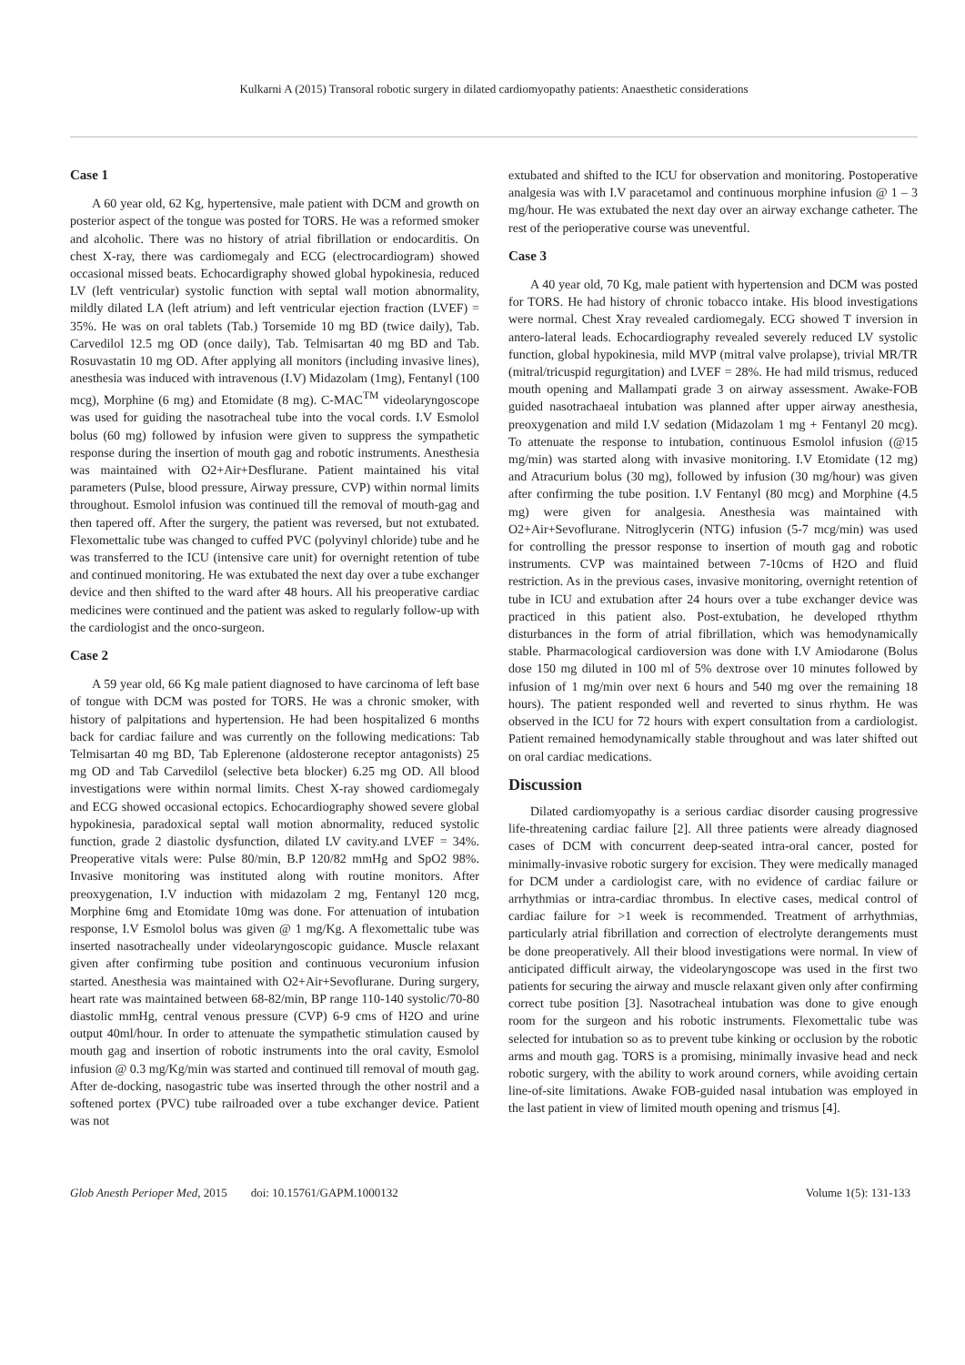Kulkarni A (2015) Transoral robotic surgery in dilated cardiomyopathy patients: Anaesthetic considerations
Case 1
A 60 year old, 62 Kg, hypertensive, male patient with DCM and growth on posterior aspect of the tongue was posted for TORS. He was a reformed smoker and alcoholic. There was no history of atrial fibrillation or endocarditis. On chest X-ray, there was cardiomegaly and ECG (electrocardiogram) showed occasional missed beats. Echocardigraphy showed global hypokinesia, reduced LV (left ventricular) systolic function with septal wall motion abnormality, mildly dilated LA (left atrium) and left ventricular ejection fraction (LVEF) = 35%. He was on oral tablets (Tab.) Torsemide 10 mg BD (twice daily), Tab. Carvedilol 12.5 mg OD (once daily), Tab. Telmisartan 40 mg BD and Tab. Rosuvastatin 10 mg OD. After applying all monitors (including invasive lines), anesthesia was induced with intravenous (I.V) Midazolam (1mg), Fentanyl (100 mcg), Morphine (6 mg) and Etomidate (8 mg). C-MAC<sup>TM</sup> videolaryngoscope was used for guiding the nasotracheal tube into the vocal cords. I.V Esmolol bolus (60 mg) followed by infusion were given to suppress the sympathetic response during the insertion of mouth gag and robotic instruments. Anesthesia was maintained with O2+Air+Desflurane. Patient maintained his vital parameters (Pulse, blood pressure, Airway pressure, CVP) within normal limits throughout. Esmolol infusion was continued till the removal of mouth-gag and then tapered off. After the surgery, the patient was reversed, but not extubated. Flexomettalic tube was changed to cuffed PVC (polyvinyl chloride) tube and he was transferred to the ICU (intensive care unit) for overnight retention of tube and continued monitoring. He was extubated the next day over a tube exchanger device and then shifted to the ward after 48 hours. All his preoperative cardiac medicines were continued and the patient was asked to regularly follow-up with the cardiologist and the onco-surgeon.
Case 2
A 59 year old, 66 Kg male patient diagnosed to have carcinoma of left base of tongue with DCM was posted for TORS. He was a chronic smoker, with history of palpitations and hypertension. He had been hospitalized 6 months back for cardiac failure and was currently on the following medications: Tab Telmisartan 40 mg BD, Tab Eplerenone (aldosterone receptor antagonists) 25 mg OD and Tab Carvedilol (selective beta blocker) 6.25 mg OD. All blood investigations were within normal limits. Chest X-ray showed cardiomegaly and ECG showed occasional ectopics. Echocardiography showed severe global hypokinesia, paradoxical septal wall motion abnormality, reduced systolic function, grade 2 diastolic dysfunction, dilated LV cavity.and LVEF = 34%. Preoperative vitals were: Pulse 80/min, B.P 120/82 mmHg and SpO2 98%. Invasive monitoring was instituted along with routine monitors. After preoxygenation, I.V induction with midazolam 2 mg, Fentanyl 120 mcg, Morphine 6mg and Etomidate 10mg was done. For attenuation of intubation response, I.V Esmolol bolus was given @ 1 mg/Kg. A flexomettalic tube was inserted nasotracheally under videolaryngoscopic guidance. Muscle relaxant given after confirming tube position and continuous vecuronium infusion started. Anesthesia was maintained with O2+Air+Sevoflurane. During surgery, heart rate was maintained between 68-82/min, BP range 110-140 systolic/70-80 diastolic mmHg, central venous pressure (CVP) 6-9 cms of H2O and urine output 40ml/hour. In order to attenuate the sympathetic stimulation caused by mouth gag and insertion of robotic instruments into the oral cavity, Esmolol infusion @ 0.3 mg/Kg/min was started and continued till removal of mouth gag. After de-docking, nasogastric tube was inserted through the other nostril and a softened portex (PVC) tube railroaded over a tube exchanger device. Patient was not
extubated and shifted to the ICU for observation and monitoring. Postoperative analgesia was with I.V paracetamol and continuous morphine infusion @ 1 – 3 mg/hour. He was extubated the next day over an airway exchange catheter. The rest of the perioperative course was uneventful.
Case 3
A 40 year old, 70 Kg, male patient with hypertension and DCM was posted for TORS. He had history of chronic tobacco intake. His blood investigations were normal. Chest Xray revealed cardiomegaly. ECG showed T inversion in antero-lateral leads. Echocardiography revealed severely reduced LV systolic function, global hypokinesia, mild MVP (mitral valve prolapse), trivial MR/TR (mitral/tricuspid regurgitation) and LVEF = 28%. He had mild trismus, reduced mouth opening and Mallampati grade 3 on airway assessment. Awake-FOB guided nasotrachaeal intubation was planned after upper airway anesthesia, preoxygenation and mild I.V sedation (Midazolam 1 mg + Fentanyl 20 mcg). To attenuate the response to intubation, continuous Esmolol infusion (@15 mg/min) was started along with invasive monitoring. I.V Etomidate (12 mg) and Atracurium bolus (30 mg), followed by infusion (30 mg/hour) was given after confirming the tube position. I.V Fentanyl (80 mcg) and Morphine (4.5 mg) were given for analgesia. Anesthesia was maintained with O2+Air+Sevoflurane. Nitroglycerin (NTG) infusion (5-7 mcg/min) was used for controlling the pressor response to insertion of mouth gag and robotic instruments. CVP was maintained between 7-10cms of H2O and fluid restriction. As in the previous cases, invasive monitoring, overnight retention of tube in ICU and extubation after 24 hours over a tube exchanger device was practiced in this patient also. Post-extubation, he developed rthythm disturbances in the form of atrial fibrillation, which was hemodynamically stable. Pharmacological cardioversion was done with I.V Amiodarone (Bolus dose 150 mg diluted in 100 ml of 5% dextrose over 10 minutes followed by infusion of 1 mg/min over next 6 hours and 540 mg over the remaining 18 hours). The patient responded well and reverted to sinus rhythm. He was observed in the ICU for 72 hours with expert consultation from a cardiologist. Patient remained hemodynamically stable throughout and was later shifted out on oral cardiac medications.
Discussion
Dilated cardiomyopathy is a serious cardiac disorder causing progressive life-threatening cardiac failure [2]. All three patients were already diagnosed cases of DCM with concurrent deep-seated intra-oral cancer, posted for minimally-invasive robotic surgery for excision. They were medically managed for DCM under a cardiologist care, with no evidence of cardiac failure or arrhythmias or intra-cardiac thrombus. In elective cases, medical control of cardiac failure for >1 week is recommended. Treatment of arrhythmias, particularly atrial fibrillation and correction of electrolyte derangements must be done preoperatively. All their blood investigations were normal. In view of anticipated difficult airway, the videolaryngoscope was used in the first two patients for securing the airway and muscle relaxant given only after confirming correct tube position [3]. Nasotracheal intubation was done to give enough room for the surgeon and his robotic instruments. Flexomettalic tube was selected for intubation so as to prevent tube kinking or occlusion by the robotic arms and mouth gag. TORS is a promising, minimally invasive head and neck robotic surgery, with the ability to work around corners, while avoiding certain line-of-site limitations. Awake FOB-guided nasal intubation was employed in the last patient in view of limited mouth opening and trismus [4].
Glob Anesth Perioper Med, 2015 doi: 10.15761/GAPM.1000132 Volume 1(5): 131-133